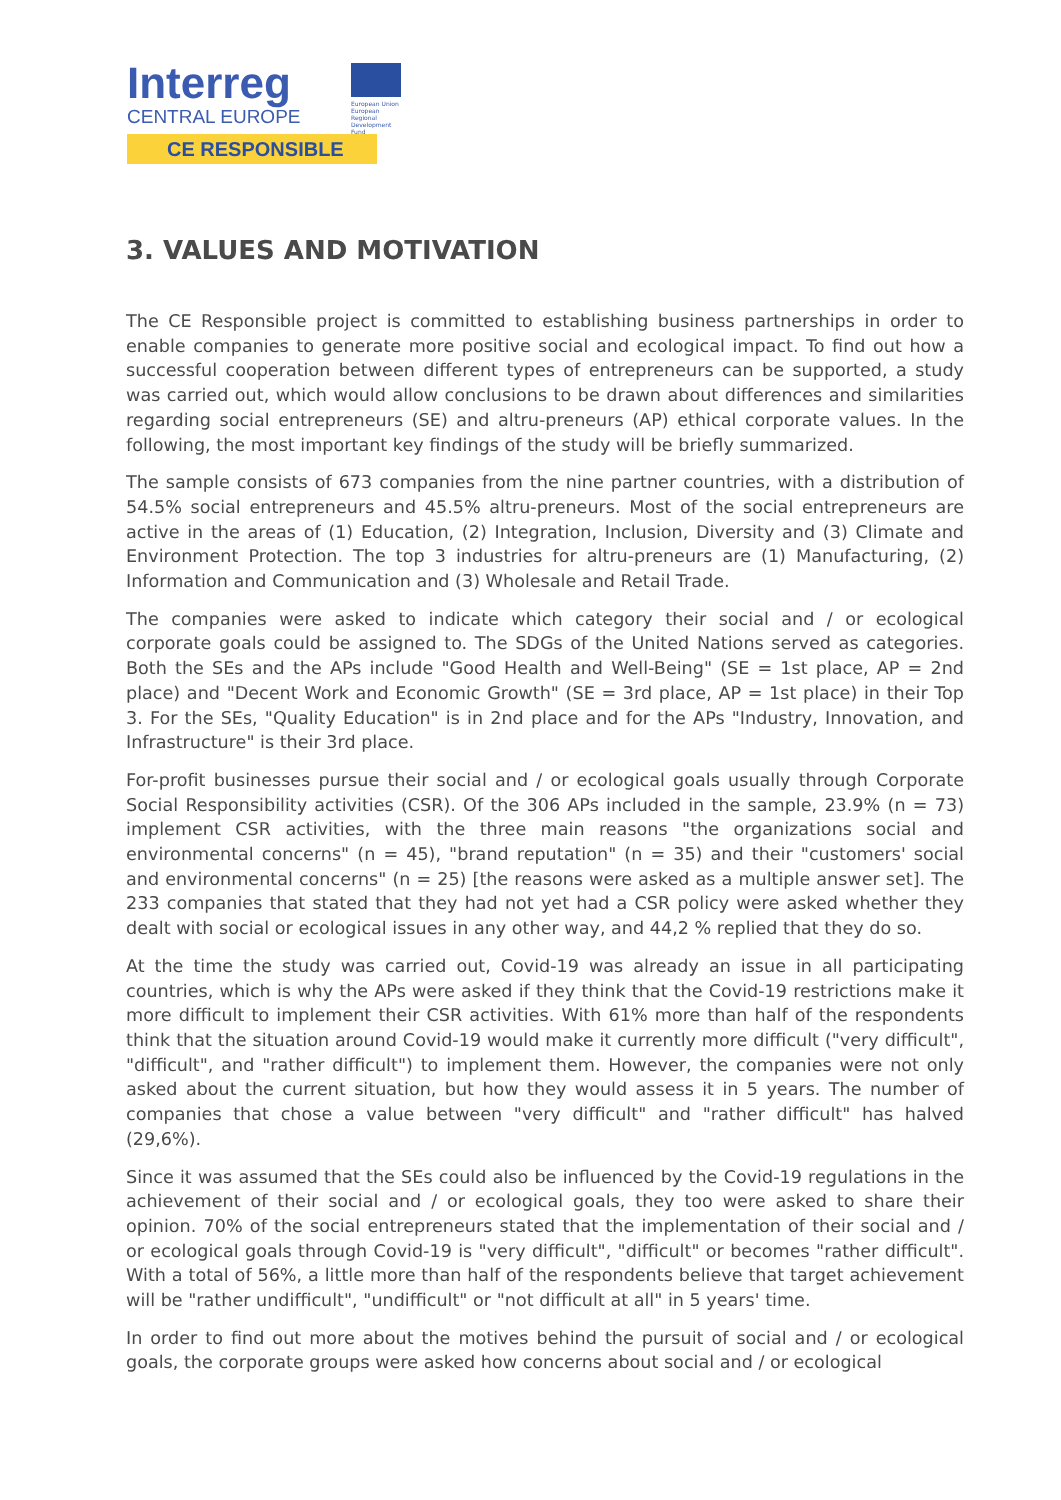Interreg
CENTRAL EUROPE
European Union
European Regional
Development Fund
CE RESPONSIBLE
3. VALUES AND MOTIVATION
The CE Responsible project is committed to establishing business partnerships in order to enable companies to generate more positive social and ecological impact. To find out how a successful cooperation between different types of entrepreneurs can be supported, a study was carried out, which would allow conclusions to be drawn about differences and similarities regarding social entrepreneurs (SE) and altru-preneurs (AP) ethical corporate values. In the following, the most important key findings of the study will be briefly summarized.
The sample consists of 673 companies from the nine partner countries, with a distribution of 54.5% social entrepreneurs and 45.5% altru-preneurs. Most of the social entrepreneurs are active in the areas of (1) Education, (2) Integration, Inclusion, Diversity and (3) Climate and Environment Protection. The top 3 industries for altru-preneurs are (1) Manufacturing, (2) Information and Communication and (3) Wholesale and Retail Trade.
The companies were asked to indicate which category their social and / or ecological corporate goals could be assigned to. The SDGs of the United Nations served as categories. Both the SEs and the APs include "Good Health and Well-Being" (SE = 1st place, AP = 2nd place) and "Decent Work and Economic Growth" (SE = 3rd place, AP = 1st place) in their Top 3. For the SEs, "Quality Education" is in 2nd place and for the APs "Industry, Innovation, and Infrastructure" is their 3rd place.
For-profit businesses pursue their social and / or ecological goals usually through Corporate Social Responsibility activities (CSR). Of the 306 APs included in the sample, 23.9% (n = 73) implement CSR activities, with the three main reasons "the organizations social and environmental concerns" (n = 45), "brand reputation" (n = 35) and their "customers' social and environmental concerns" (n = 25) [the reasons were asked as a multiple answer set]. The 233 companies that stated that they had not yet had a CSR policy were asked whether they dealt with social or ecological issues in any other way, and 44,2 % replied that they do so.
At the time the study was carried out, Covid-19 was already an issue in all participating countries, which is why the APs were asked if they think that the Covid-19 restrictions make it more difficult to implement their CSR activities. With 61% more than half of the respondents think that the situation around Covid-19 would make it currently more difficult ("very difficult", "difficult", and "rather difficult") to implement them. However, the companies were not only asked about the current situation, but how they would assess it in 5 years. The number of companies that chose a value between "very difficult" and "rather difficult" has halved (29,6%).
Since it was assumed that the SEs could also be influenced by the Covid-19 regulations in the achievement of their social and / or ecological goals, they too were asked to share their opinion. 70% of the social entrepreneurs stated that the implementation of their social and / or ecological goals through Covid-19 is "very difficult", "difficult" or becomes "rather difficult". With a total of 56%, a little more than half of the respondents believe that target achievement will be "rather undifficult", "undifficult" or "not difficult at all" in 5 years' time.
In order to find out more about the motives behind the pursuit of social and / or ecological goals, the corporate groups were asked how concerns about social and / or ecological